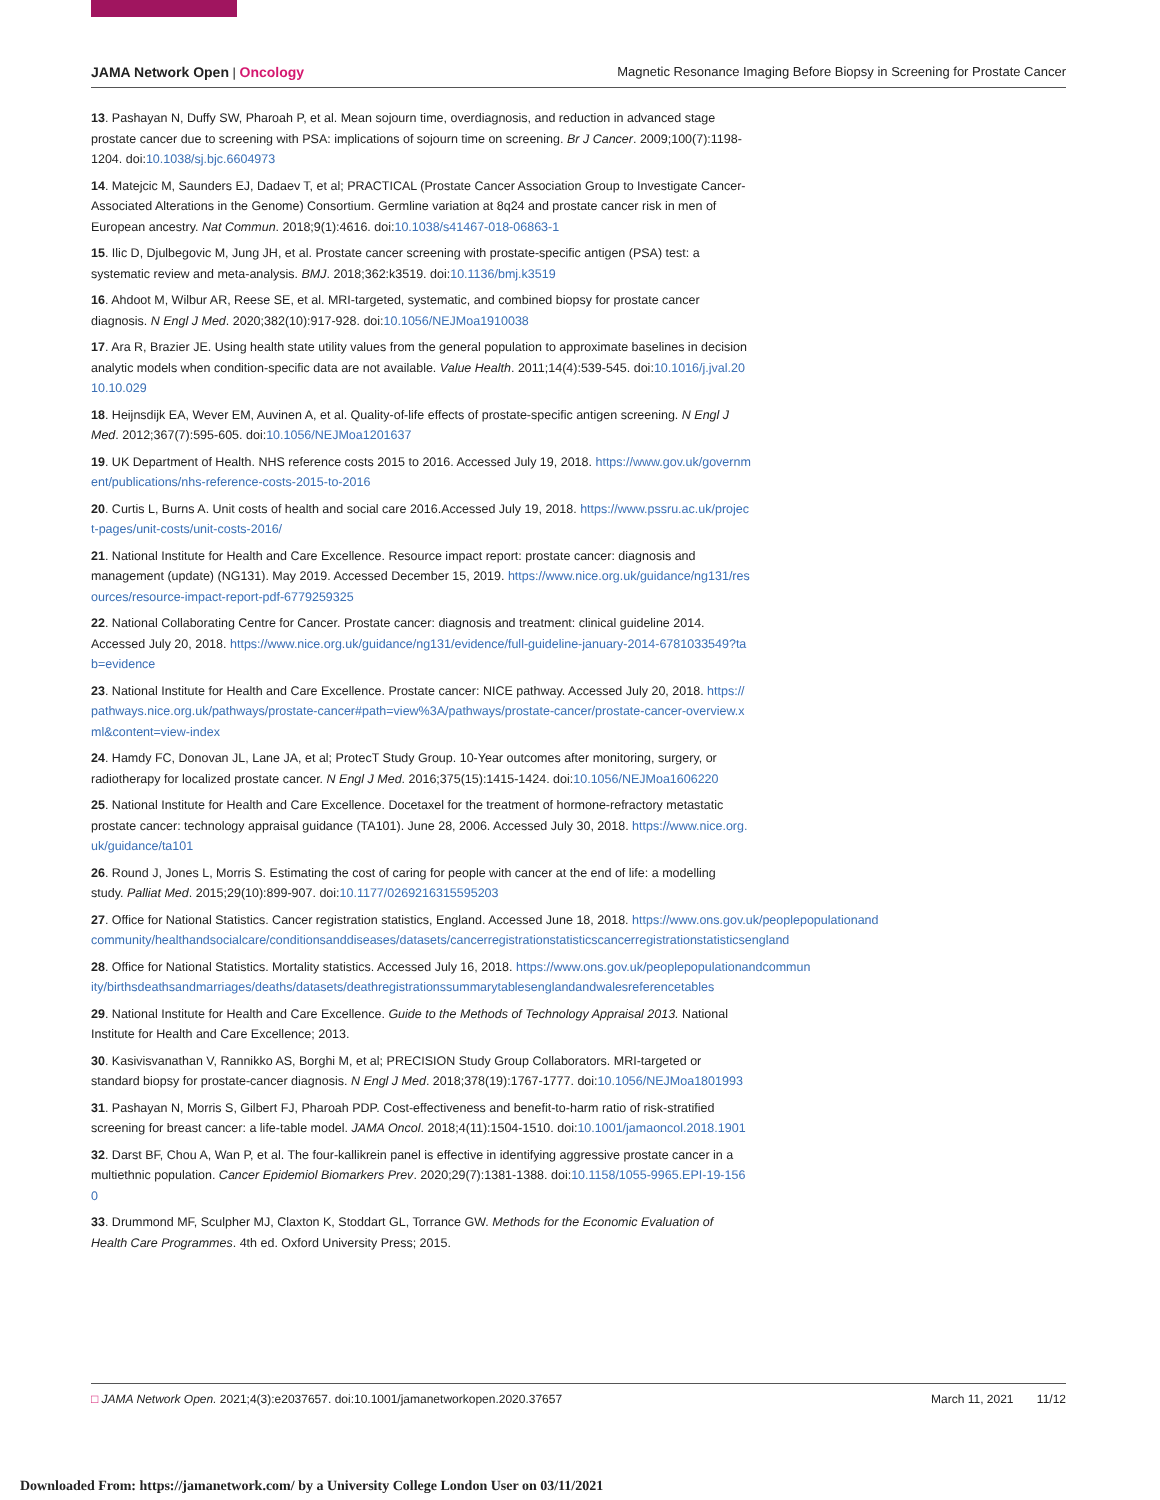JAMA Network Open | Oncology Magnetic Resonance Imaging Before Biopsy in Screening for Prostate Cancer
13. Pashayan N, Duffy SW, Pharoah P, et al. Mean sojourn time, overdiagnosis, and reduction in advanced stage prostate cancer due to screening with PSA: implications of sojourn time on screening. Br J Cancer. 2009;100(7):1198-1204. doi:10.1038/sj.bjc.6604973
14. Matejcic M, Saunders EJ, Dadaev T, et al; PRACTICAL (Prostate Cancer Association Group to Investigate Cancer-Associated Alterations in the Genome) Consortium. Germline variation at 8q24 and prostate cancer risk in men of European ancestry. Nat Commun. 2018;9(1):4616. doi:10.1038/s41467-018-06863-1
15. Ilic D, Djulbegovic M, Jung JH, et al. Prostate cancer screening with prostate-specific antigen (PSA) test: a systematic review and meta-analysis. BMJ. 2018;362:k3519. doi:10.1136/bmj.k3519
16. Ahdoot M, Wilbur AR, Reese SE, et al. MRI-targeted, systematic, and combined biopsy for prostate cancer diagnosis. N Engl J Med. 2020;382(10):917-928. doi:10.1056/NEJMoa1910038
17. Ara R, Brazier JE. Using health state utility values from the general population to approximate baselines in decision analytic models when condition-specific data are not available. Value Health. 2011;14(4):539-545. doi:10.1016/j.jval.2010.10.029
18. Heijnsdijk EA, Wever EM, Auvinen A, et al. Quality-of-life effects of prostate-specific antigen screening. N Engl J Med. 2012;367(7):595-605. doi:10.1056/NEJMoa1201637
19. UK Department of Health. NHS reference costs 2015 to 2016. Accessed July 19, 2018. https://www.gov.uk/government/publications/nhs-reference-costs-2015-to-2016
20. Curtis L, Burns A. Unit costs of health and social care 2016.Accessed July 19, 2018. https://www.pssru.ac.uk/project-pages/unit-costs/unit-costs-2016/
21. National Institute for Health and Care Excellence. Resource impact report: prostate cancer: diagnosis and management (update) (NG131). May 2019. Accessed December 15, 2019. https://www.nice.org.uk/guidance/ng131/resources/resource-impact-report-pdf-6779259325
22. National Collaborating Centre for Cancer. Prostate cancer: diagnosis and treatment: clinical guideline 2014. Accessed July 20, 2018. https://www.nice.org.uk/guidance/ng131/evidence/full-guideline-january-2014-6781033549?tab=evidence
23. National Institute for Health and Care Excellence. Prostate cancer: NICE pathway. Accessed July 20, 2018. https://pathways.nice.org.uk/pathways/prostate-cancer#path=view%3A/pathways/prostate-cancer/prostate-cancer-overview.xml&content=view-index
24. Hamdy FC, Donovan JL, Lane JA, et al; ProtecT Study Group. 10-Year outcomes after monitoring, surgery, or radiotherapy for localized prostate cancer. N Engl J Med. 2016;375(15):1415-1424. doi:10.1056/NEJMoa1606220
25. National Institute for Health and Care Excellence. Docetaxel for the treatment of hormone-refractory metastatic prostate cancer: technology appraisal guidance (TA101). June 28, 2006. Accessed July 30, 2018. https://www.nice.org.uk/guidance/ta101
26. Round J, Jones L, Morris S. Estimating the cost of caring for people with cancer at the end of life: a modelling study. Palliat Med. 2015;29(10):899-907. doi:10.1177/0269216315595203
27. Office for National Statistics. Cancer registration statistics, England. Accessed June 18, 2018. https://www.ons.gov.uk/peoplepopulationandcommunity/healthandsocialcare/conditionsanddiseases/datasets/cancerregistrationstatisticscancerregistrationstatisticsengland
28. Office for National Statistics. Mortality statistics. Accessed July 16, 2018. https://www.ons.gov.uk/peoplepopulationandcommunity/birthsdeathsandmarriages/deaths/datasets/deathregistrationssummarytablesenglandandwalesreferencetables
29. National Institute for Health and Care Excellence. Guide to the Methods of Technology Appraisal 2013. National Institute for Health and Care Excellence; 2013.
30. Kasivisvanathan V, Rannikko AS, Borghi M, et al; PRECISION Study Group Collaborators. MRI-targeted or standard biopsy for prostate-cancer diagnosis. N Engl J Med. 2018;378(19):1767-1777. doi:10.1056/NEJMoa1801993
31. Pashayan N, Morris S, Gilbert FJ, Pharoah PDP. Cost-effectiveness and benefit-to-harm ratio of risk-stratified screening for breast cancer: a life-table model. JAMA Oncol. 2018;4(11):1504-1510. doi:10.1001/jamaoncol.2018.1901
32. Darst BF, Chou A, Wan P, et al. The four-kallikrein panel is effective in identifying aggressive prostate cancer in a multiethnic population. Cancer Epidemiol Biomarkers Prev. 2020;29(7):1381-1388. doi:10.1158/1055-9965.EPI-19-1560
33. Drummond MF, Sculpher MJ, Claxton K, Stoddart GL, Torrance GW. Methods for the Economic Evaluation of Health Care Programmes. 4th ed. Oxford University Press; 2015.
□ JAMA Network Open. 2021;4(3):e2037657. doi:10.1001/jamanetworkopen.2020.37657 March 11, 2021 11/12
Downloaded From: https://jamanetwork.com/ by a University College London User on 03/11/2021